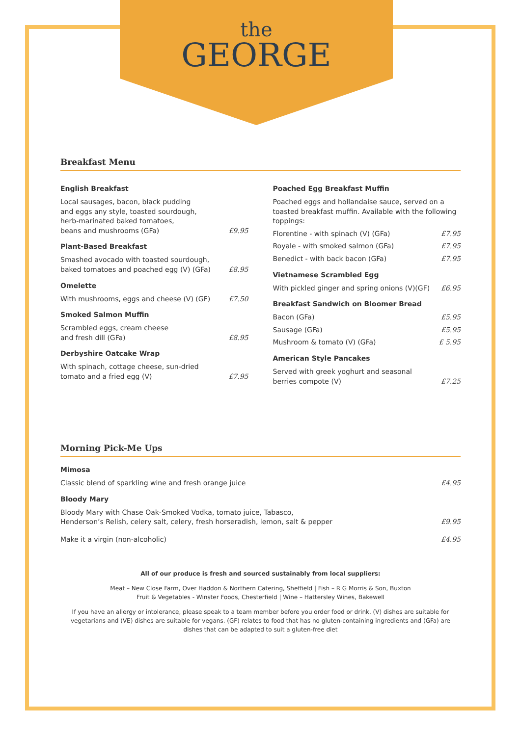the
GEORGE
Breakfast Menu
English Breakfast
Local sausages, bacon, black pudding
and eggs any style, toasted sourdough,
herb-marinated baked tomatoes,
beans and mushrooms (GFa) £9.95
Plant-Based Breakfast
Smashed avocado with toasted sourdough,
baked tomatoes and poached egg (V) (GFa) £8.95
Omelette
With mushrooms, eggs and cheese (V) (GF) £7.50
Smoked Salmon Muffin
Scrambled eggs, cream cheese
and fresh dill (GFa) £8.95
Derbyshire Oatcake Wrap
With spinach, cottage cheese, sun-dried
tomato and a fried egg (V) £7.95
Poached Egg Breakfast Muffin
Poached eggs and hollandaise sauce, served on a toasted breakfast muffin. Available with the following toppings:
Florentine - with spinach (V) (GFa) £7.95
Royale - with smoked salmon (GFa) £7.95
Benedict - with back bacon (GFa) £7.95
Vietnamese Scrambled Egg
With pickled ginger and spring onions (V)(GF) £6.95
Breakfast Sandwich on Bloomer Bread
Bacon (GFa) £5.95
Sausage (GFa) £5.95
Mushroom & tomato (V) (GFa) £ 5.95
American Style Pancakes
Served with greek yoghurt and seasonal
berries compote (V) £7.25
Morning Pick-Me Ups
Mimosa
Classic blend of sparkling wine and fresh orange juice £4.95
Bloody Mary
Bloody Mary with Chase Oak-Smoked Vodka, tomato juice, Tabasco,
Henderson’s Relish, celery salt, celery, fresh horseradish, lemon, salt & pepper £9.95
Make it a virgin (non-alcoholic) £4.95
All of our produce is fresh and sourced sustainably from local suppliers:
Meat – New Close Farm, Over Haddon & Northern Catering, Sheffield | Fish – R G Morris & Son, Buxton
Fruit & Vegetables - Winster Foods, Chesterfield | Wine – Hattersley Wines, Bakewell
If you have an allergy or intolerance, please speak to a team member before you order food or drink. (V) dishes are suitable for vegetarians and (VE) dishes are suitable for vegans. (GF) relates to food that has no gluten-containing ingredients and (GFa) are dishes that can be adapted to suit a gluten-free diet